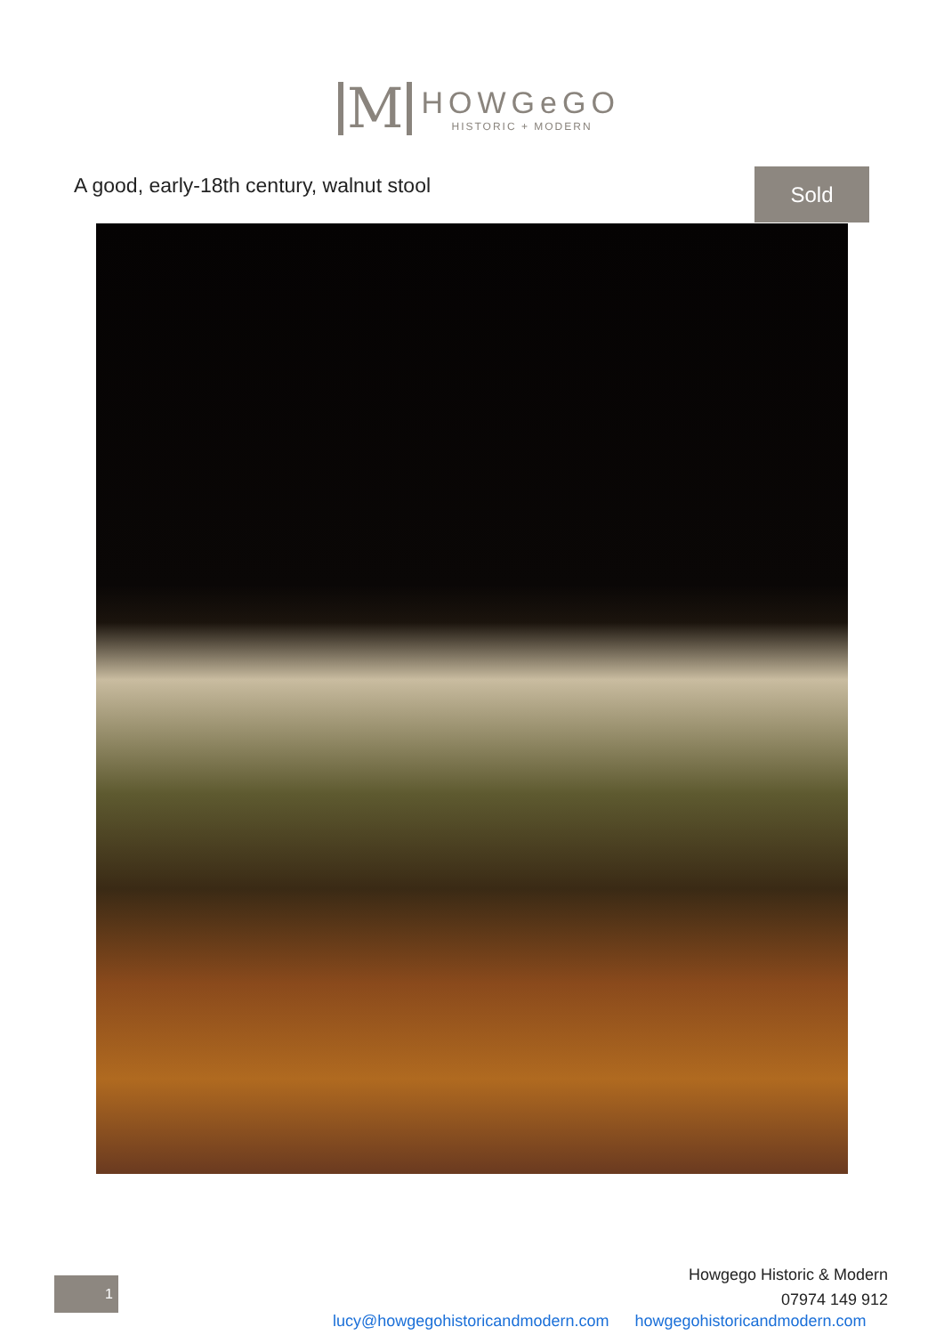M
HOWGeGO
HISTORIC + MODERN
A good, early-18th century, walnut stool
Sold
1
Howgego Historic & Modern
07974 149 912
lucy@howgegohistoricandmodern.com howgegohistoricandmodern.com